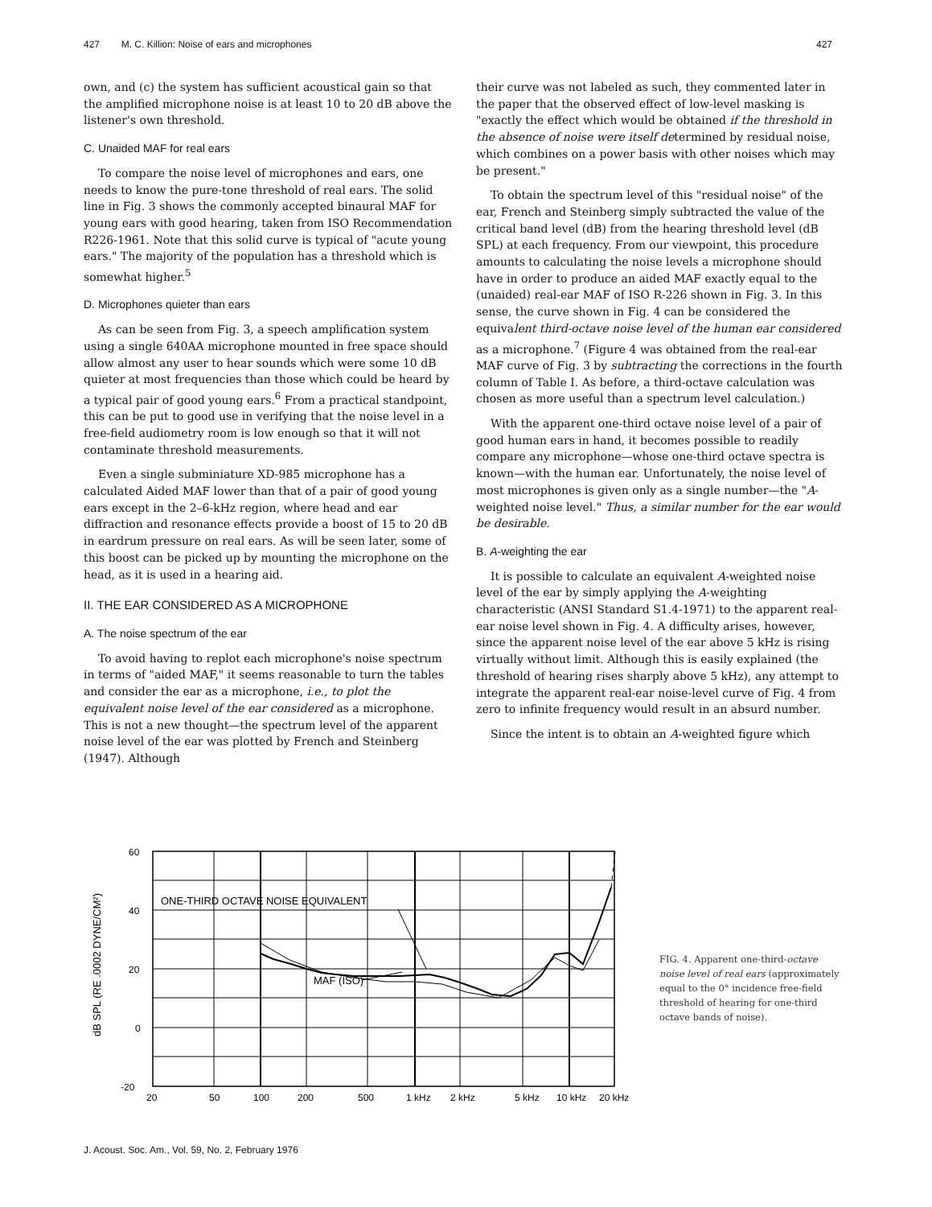427 M. C. Killion: Noise of ears and microphones 427
own, and (c) the system has sufficient acoustical gain so that the amplified microphone noise is at least 10 to 20 dB above the listener's own threshold.
C. Unaided MAF for real ears
To compare the noise level of microphones and ears, one needs to know the pure-tone threshold of real ears. The solid line in Fig. 3 shows the commonly accepted binaural MAF for young ears with good hearing, taken from ISO Recommendation R226-1961. Note that this solid curve is typical of "acute young ears." The majority of the population has a threshold which is somewhat higher.<sup>5</sup>
D. Microphones quieter than ears
As can be seen from Fig. 3, a speech amplification system using a single 640AA microphone mounted in free space should allow almost any user to hear sounds which were some 10 dB quieter at most frequencies than those which could be heard by a typical pair of good young ears.<sup>6</sup> From a practical standpoint, this can be put to good use in verifying that the noise level in a free-field audiometry room is low enough so that it will not contaminate threshold measurements.
Even a single subminiature XD-985 microphone has a calculated Aided MAF lower than that of a pair of good young ears except in the 2–6-kHz region, where head and ear diffraction and resonance effects provide a boost of 15 to 20 dB in eardrum pressure on real ears. As will be seen later, some of this boost can be picked up by mounting the microphone on the head, as it is used in a hearing aid.
II. THE EAR CONSIDERED AS A MICROPHONE
A. The noise spectrum of the ear
To avoid having to replot each microphone's noise spectrum in terms of "aided MAF," it seems reasonable to turn the tables and consider the ear as a microphone, i.e., to plot the equivalent noise level of the ear considered as a microphone. This is not a new thought—the spectrum level of the apparent noise level of the ear was plotted by French and Steinberg (1947). Although
their curve was not labeled as such, they commented later in the paper that the observed effect of low-level masking is "exactly the effect which would be obtained if the threshold in the absence of noise were itself determined by residual noise, which combines on a power basis with other noises which may be present."
To obtain the spectrum level of this "residual noise" of the ear, French and Steinberg simply subtracted the value of the critical band level (dB) from the hearing threshold level (dB SPL) at each frequency. From our viewpoint, this procedure amounts to calculating the noise levels a microphone should have in order to produce an aided MAF exactly equal to the (unaided) real-ear MAF of ISO R-226 shown in Fig. 3. In this sense, the curve shown in Fig. 4 can be considered the equivalent third-octave noise level of the human ear considered as a microphone.<sup>7</sup> (Figure 4 was obtained from the real-ear MAF curve of Fig. 3 by subtracting the corrections in the fourth column of Table I. As before, a third-octave calculation was chosen as more useful than a spectrum level calculation.)
With the apparent one-third octave noise level of a pair of good human ears in hand, it becomes possible to readily compare any microphone—whose one-third octave spectra is known—with the human ear. Unfortunately, the noise level of most microphones is given only as a single number—the "A-weighted noise level." Thus, a similar number for the ear would be desirable.
B. A-weighting the ear
It is possible to calculate an equivalent A-weighted noise level of the ear by simply applying the A-weighting characteristic (ANSI Standard S1.4-1971) to the apparent real-ear noise level shown in Fig. 4. A difficulty arises, however, since the apparent noise level of the ear above 5 kHz is rising virtually without limit. Although this is easily explained (the threshold of hearing rises sharply above 5 kHz), any attempt to integrate the apparent real-ear noise-level curve of Fig. 4 from zero to infinite frequency would result in an absurd number.
Since the intent is to obtain an A-weighted figure which
dB SPL (RE .0002 DYNE/CM²)
60
40
20
0
-20
ONE-THIRD OCTAVE NOISE EQUIVALENT
MAF (ISO)
20
50
100
200
500
1 kHz
2 kHz
5 kHz
10 kHz
20 kHz
FIG. 4. Apparent one-third-octave noise level of real ears (approximately equal to the 0° incidence free-field threshold of hearing for one-third octave bands of noise).
J. Acoust. Soc. Am., Vol. 59, No. 2, February 1976